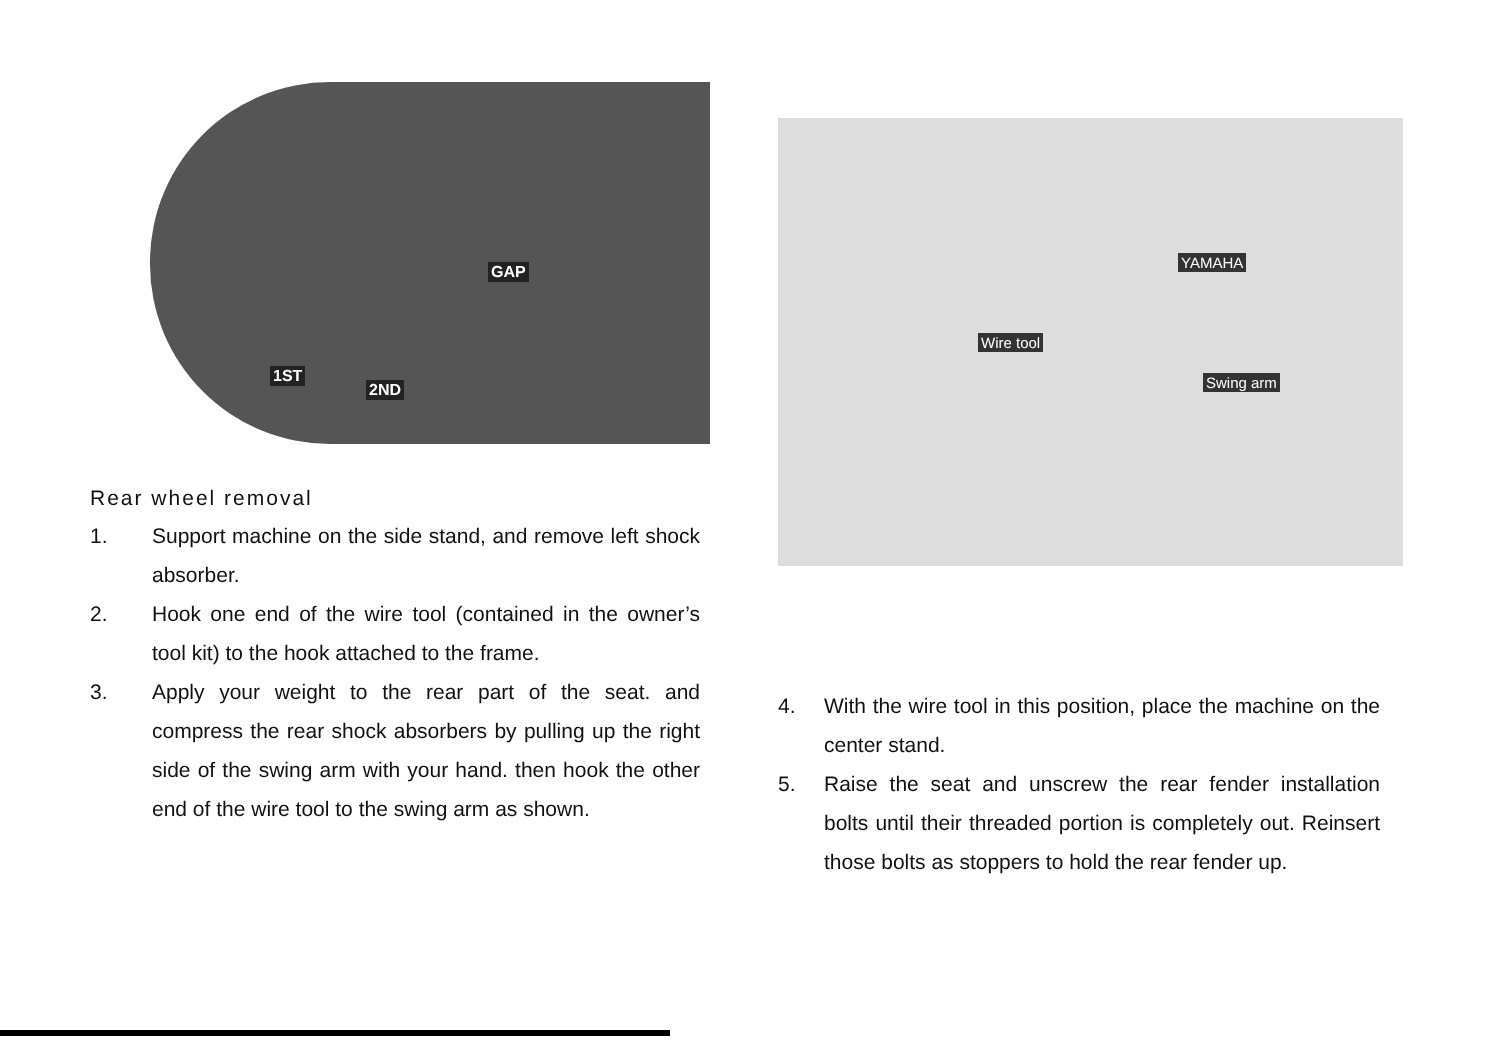GAP
1ST
2ND
Rear wheel removal
1. Support machine on the side stand, and remove left shock absorber.
2. Hook one end of the wire tool (contained in the owner’s tool kit) to the hook attached to the frame.
3. Apply your weight to the rear part of the seat. and compress the rear shock absorbers by pulling up the right side of the swing arm with your hand. then hook the other end of the wire tool to the swing arm as shown.
Wire tool
Swing arm
YAMAHA
4. With the wire tool in this position, place the machine on the center stand.
5. Raise the seat and unscrew the rear fender installation bolts until their threaded portion is completely out. Reinsert those bolts as stoppers to hold the rear fender up.